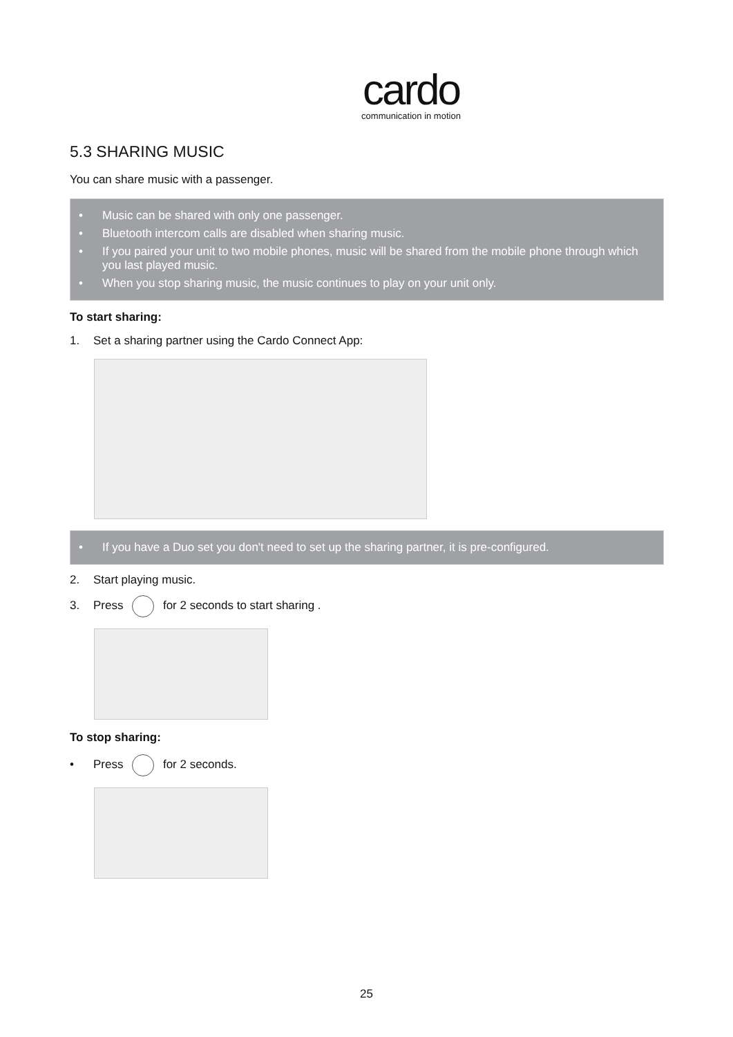cardo
communication in motion
5.3 SHARING MUSIC
You can share music with a passenger.
• Music can be shared with only one passenger.
• Bluetooth intercom calls are disabled when sharing music.
• If you paired your unit to two mobile phones, music will be shared from the mobile phone through which you last played music.
• When you stop sharing music, the music continues to play on your unit only.
To start sharing:
1. Set a sharing partner using the Cardo Connect App:
• If you have a Duo set you don't need to set up the sharing partner, it is pre-configured.
2. Start playing music.
3. Press for 2 seconds to start sharing .
To stop sharing:
• Press for 2 seconds.
25